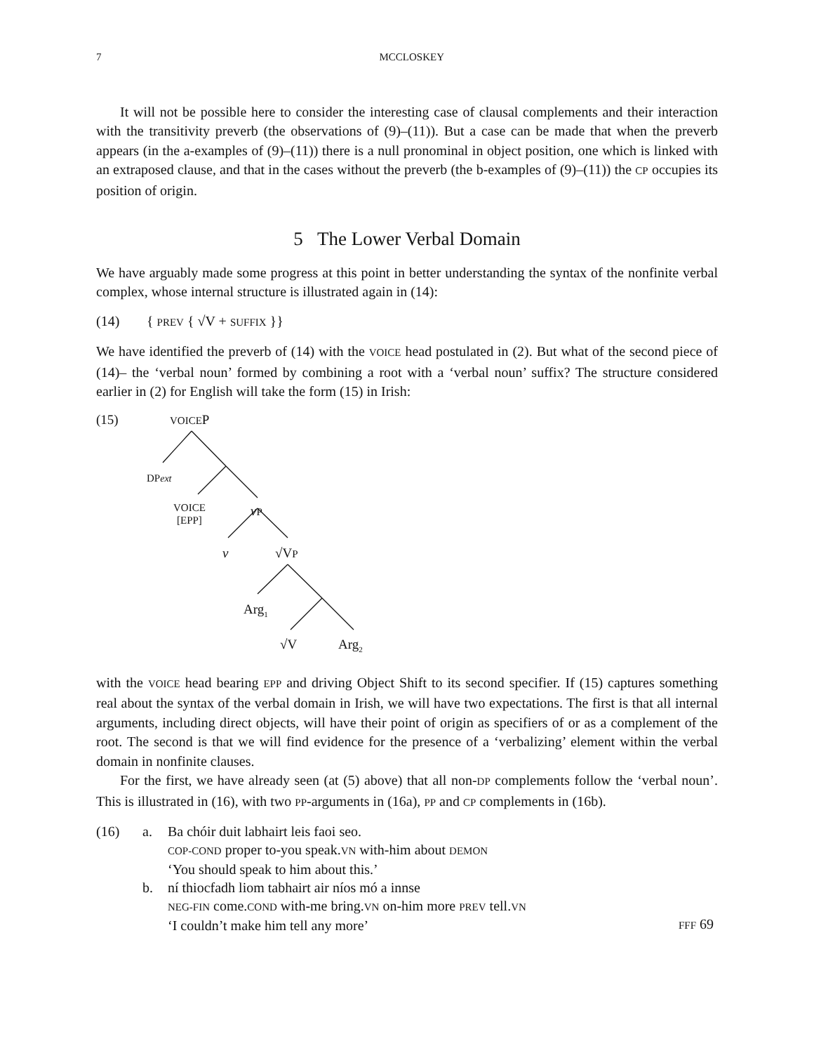7 MCCLOSKEY
It will not be possible here to consider the interesting case of clausal complements and their interaction with the transitivity preverb (the observations of (9)–(11)). But a case can be made that when the preverb appears (in the a-examples of (9)–(11)) there is a null pronominal in object position, one which is linked with an extraposed clause, and that in the cases without the preverb (the b-examples of (9)–(11)) the CP occupies its position of origin.
5 The Lower Verbal Domain
We have arguably made some progress at this point in better understanding the syntax of the nonfinite verbal complex, whose internal structure is illustrated again in (14):
(14) { PREV { √V + SUFFIX }}
We have identified the preverb of (14) with the VOICE head postulated in (2). But what of the second piece of (14)– the ‘verbal noun’ formed by combining a root with a ‘verbal noun’ suffix? The structure considered earlier in (2) for English will take the form (15) in Irish:
(15) VOICEP
DP ext
VOICE
[EPP]
vP
v √VP
Arg<sub>1</sub>
√V Arg<sub>2</sub>
with the VOICE head bearing EPP and driving Object Shift to its second specifier. If (15) captures something real about the syntax of the verbal domain in Irish, we will have two expectations. The first is that all internal arguments, including direct objects, will have their point of origin as specifiers of or as a complement of the root. The second is that we will find evidence for the presence of a ‘verbalizing’ element within the verbal domain in nonfinite clauses.
For the first, we have already seen (at (5) above) that all non-DP complements follow the ‘verbal noun’. This is illustrated in (16), with two PP-arguments in (16a), PP and CP complements in (16b).
| (16) | a. | Ba chóir duit labhairt leis faoi seo. COP-COND proper to-you speak. VN with-him about DEMON ‘You should speak to him about this.’ | |
| | b. | ní thiocfadh liom tabhairt air níos mó a innse NEG-FIN come. COND with-me bring. VN on-him more PREV tell. VN ‘I couldn’t make him tell any more’ | FFF 69 |